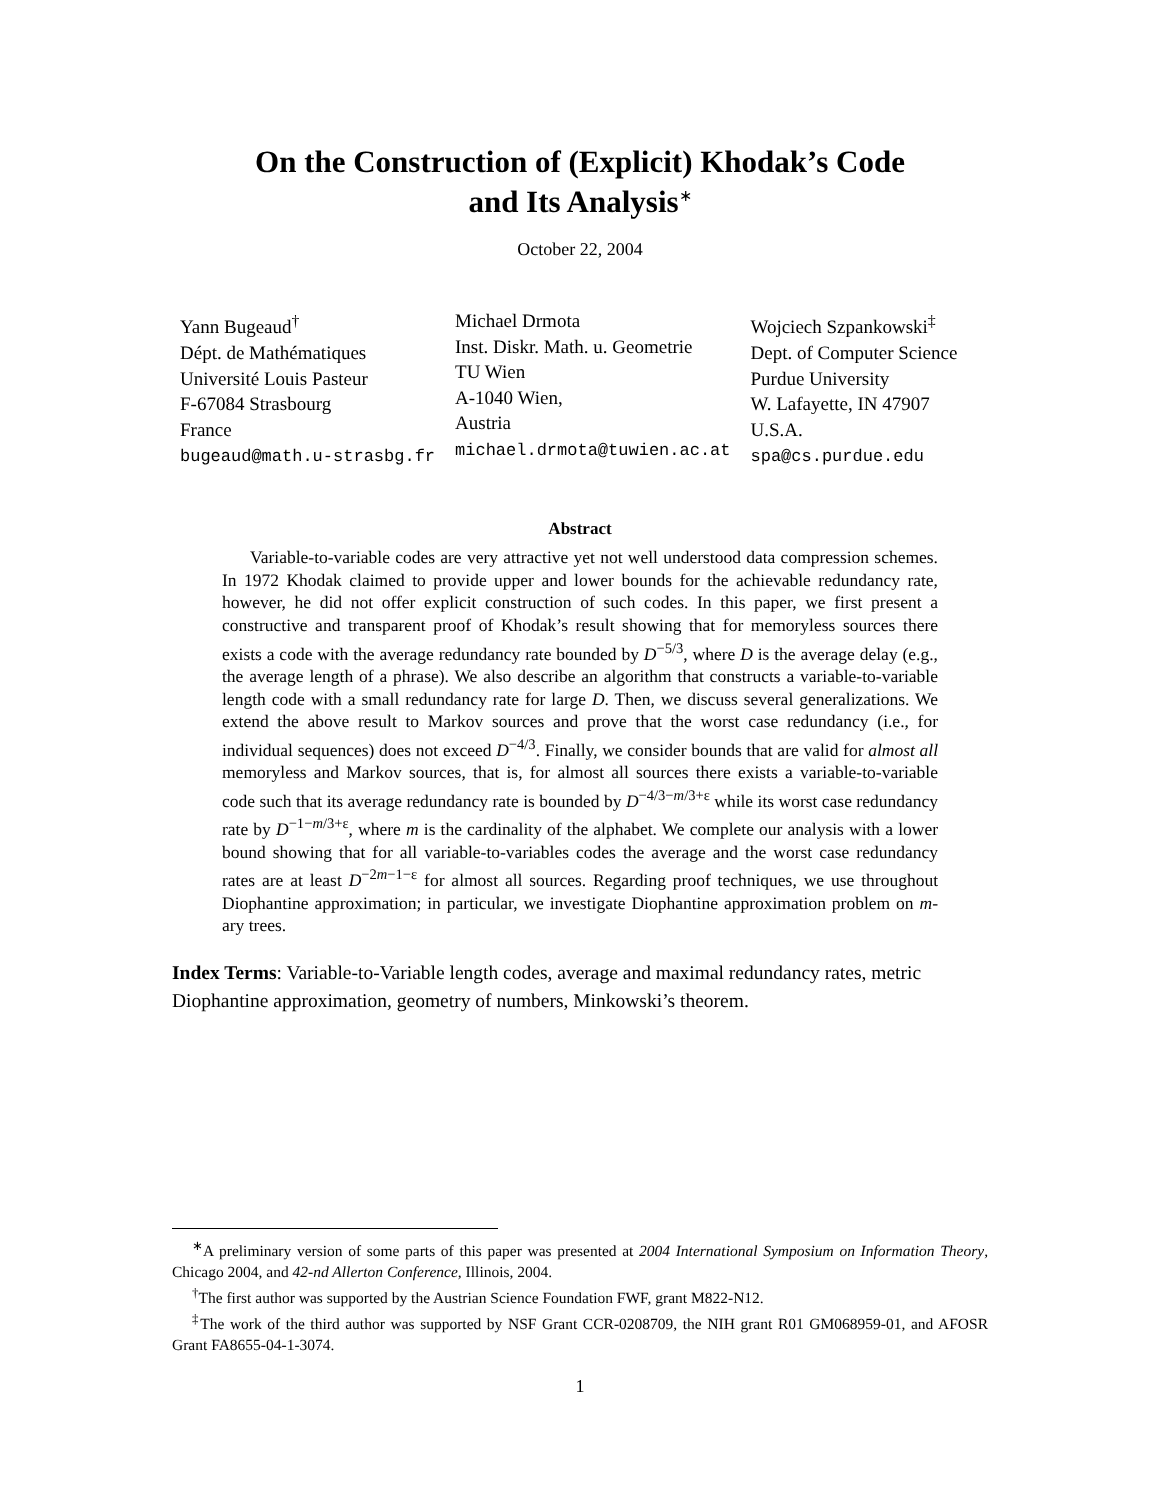On the Construction of (Explicit) Khodak’s Code
and Its Analysis<sup>∗</sup>
October 22, 2004
Yann Bugeaud<sup>†</sup>
Dépt. de Mathématiques
Université Louis Pasteur
F-67084 Strasbourg
France
bugeaud@math.u-strasbg.fr
Michael Drmota
Inst. Diskr. Math. u. Geometrie
TU Wien
A-1040 Wien,
Austria
michael.drmota@tuwien.ac.at
Wojciech Szpankowski<sup>‡</sup>
Dept. of Computer Science
Purdue University
W. Lafayette, IN 47907
U.S.A.
spa@cs.purdue.edu
Abstract
Variable-to-variable codes are very attractive yet not well understood data compression schemes. In 1972 Khodak claimed to provide upper and lower bounds for the achievable redundancy rate, however, he did not offer explicit construction of such codes. In this paper, we first present a constructive and transparent proof of Khodak’s result showing that for memoryless sources there exists a code with the average redundancy rate bounded by D<sup>−5/3</sup>, where D is the average delay (e.g., the average length of a phrase). We also describe an algorithm that constructs a variable-to-variable length code with a small redundancy rate for large D. Then, we discuss several generalizations. We extend the above result to Markov sources and prove that the worst case redundancy (i.e., for individual sequences) does not exceed D<sup>−4/3</sup>. Finally, we consider bounds that are valid for almost all memoryless and Markov sources, that is, for almost all sources there exists a variable-to-variable code such that its average redundancy rate is bounded by D<sup>−4/3−m/3+ε</sup> while its worst case redundancy rate by D<sup>−1−m/3+ε</sup>, where m is the cardinality of the alphabet. We complete our analysis with a lower bound showing that for all variable-to-variables codes the average and the worst case redundancy rates are at least D<sup>−2m−1−ε</sup> for almost all sources. Regarding proof techniques, we use throughout Diophantine approximation; in particular, we investigate Diophantine approximation problem on m-ary trees.
Index Terms: Variable-to-Variable length codes, average and maximal redundancy rates, metric Diophantine approximation, geometry of numbers, Minkowski’s theorem.
<sup>∗</sup>A preliminary version of some parts of this paper was presented at 2004 International Symposium on Information Theory, Chicago 2004, and 42-nd Allerton Conference, Illinois, 2004.
<sup>†</sup> The first author was supported by the Austrian Science Foundation FWF, grant M822-N12.
<sup>‡</sup> The work of the third author was supported by NSF Grant CCR-0208709, the NIH grant R01 GM068959-01, and AFOSR Grant FA8655-04-1-3074.
1